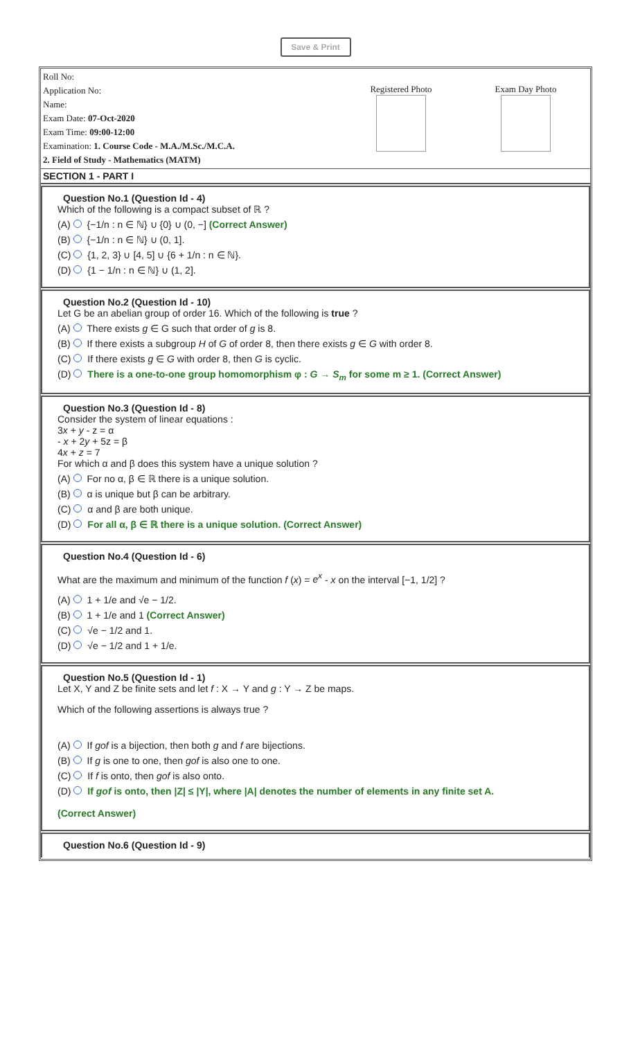Save & Print
Roll No:
Application No:
Name:
Exam Date: 07-Oct-2020
Exam Time: 09:00-12:00
Examination: 1. Course Code - M.A./M.Sc./M.C.A.
2. Field of Study - Mathematics (MATM)
Registered Photo Exam Day Photo
SECTION 1 - PART I
Question No.1 (Question Id - 4)
Which of the following is a compact subset of ℝ ?
(A) {−1/n : n ∈ ℕ} ∪ {0} ∪ (0, −] (Correct Answer)
(B) {−1/n : n ∈ ℕ} ∪ (0, 1].
(C) {1, 2, 3} ∪ [4, 5] ∪ {6 + 1/n : n ∈ ℕ}.
(D) {1 − 1/n : n ∈ ℕ} ∪ (1, 2].
Question No.2 (Question Id - 10)
Let G be an abelian group of order 16. Which of the following is true ?
(A) There exists g ∈ G such that order of g is 8.
(B) If there exists a subgroup H of G of order 8, then there exists g ∈ G with order 8.
(C) If there exists g ∈ G with order 8, then G is cyclic.
(D) There is a one-to-one group homomorphism φ : G → S<sub>m</sub> for some m ≥ 1. (Correct Answer)
Question No.3 (Question Id - 8)
Consider the system of linear equations :
3x + y - z = α
- x + 2y + 5z = β
4x + z = 7
For which α and β does this system have a unique solution ?
(A) For no α, β ∈ ℝ there is a unique solution.
(B) α is unique but β can be arbitrary.
(C) α and β are both unique.
(D) For all α, β ∈ ℝ there is a unique solution. (Correct Answer)
Question No.4 (Question Id - 6)
What are the maximum and minimum of the function f (x) = e<sup>x</sup> - x on the interval [−1, 1/2] ?
(A) 1 + 1/e and √e − 1/2.
(B) 1 + 1/e and 1 (Correct Answer)
(C) √e − 1/2 and 1.
(D) √e − 1/2 and 1 + 1/e.
Question No.5 (Question Id - 1)
Let X, Y and Z be finite sets and let f : X → Y and g : Y → Z be maps.
Which of the following assertions is always true ?
(A) If gof is a bijection, then both g and f are bijections.
(B) If g is one to one, then gof is also one to one.
(C) If f is onto, then gof is also onto.
(D) If gof is onto, then |Z| ≤ |Y|, where |A| denotes the number of elements in any finite set A.
(Correct Answer)
Question No.6 (Question Id - 9)